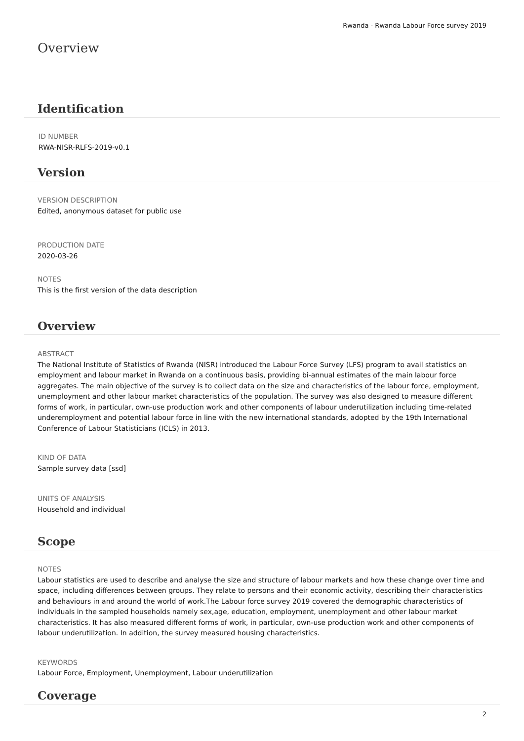Rwanda - Rwanda Labour Force survey 2019
Overview
Identification
ID NUMBER
RWA-NISR-RLFS-2019-v0.1
Version
VERSION DESCRIPTION
Edited, anonymous dataset for public use
PRODUCTION DATE
2020-03-26
NOTES
This is the first version of the data description
Overview
ABSTRACT
The National Institute of Statistics of Rwanda (NISR) introduced the Labour Force Survey (LFS) program to avail statistics on employment and labour market in Rwanda on a continuous basis, providing bi-annual estimates of the main labour force aggregates. The main objective of the survey is to collect data on the size and characteristics of the labour force, employment, unemployment and other labour market characteristics of the population. The survey was also designed to measure different forms of work, in particular, own-use production work and other components of labour underutilization including time-related underemployment and potential labour force in line with the new international standards, adopted by the 19th International Conference of Labour Statisticians (ICLS) in 2013.
KIND OF DATA
Sample survey data [ssd]
UNITS OF ANALYSIS
Household and individual
Scope
NOTES
Labour statistics are used to describe and analyse the size and structure of labour markets and how these change over time and space, including differences between groups. They relate to persons and their economic activity, describing their characteristics and behaviours in and around the world of work.The Labour force survey 2019 covered the demographic characteristics of individuals in the sampled households namely sex,age, education, employment, unemployment and other labour market characteristics. It has also measured different forms of work, in particular, own-use production work and other components of labour underutilization. In addition, the survey measured housing characteristics.
KEYWORDS
Labour Force, Employment, Unemployment, Labour underutilization
Coverage
2